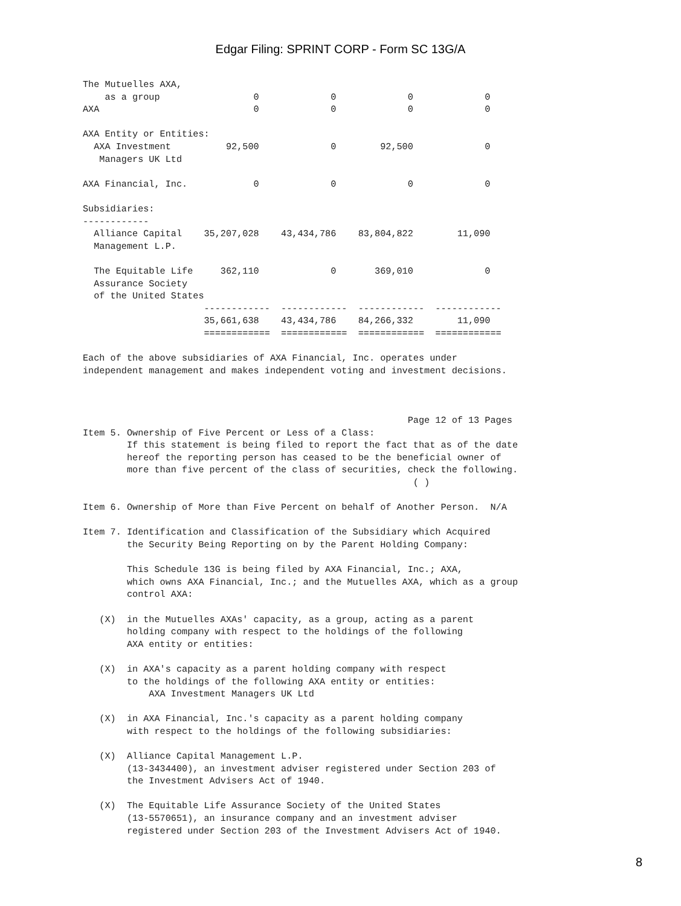Edgar Filing: SPRINT CORP - Form SC 13G/A
The Mutuelles AXA,
    as a group                 0             0             0             0
AXA                            0             0             0             0

AXA Entity or Entities:
  AXA Investment          92,500             0        92,500             0
   Managers UK Ltd

AXA Financial, Inc.            0             0             0             0

Subsidiaries:
------------
  Alliance Capital    35,207,028    43,434,786    83,804,822        11,090
  Management L.P.

  The Equitable Life     362,110             0       369,010             0
  Assurance Society
  of the United States
                      ------------  ------------  ------------  ------------
                      35,661,638    43,434,786    84,266,332        11,090
                      ============  ============  ============  ============

Each of the above subsidiaries of AXA Financial, Inc. operates under
independent management and makes independent voting and investment decisions.



                                                           Page 12 of 13 Pages
Item 5. Ownership of Five Percent or Less of a Class:
        If this statement is being filed to report the fact that as of the date
        hereof the reporting person has ceased to be the beneficial owner of
        more than five percent of the class of securities, check the following.
                                                            ( )

Item 6. Ownership of More than Five Percent on behalf of Another Person.  N/A

Item 7. Identification and Classification of the Subsidiary which Acquired
        the Security Being Reporting on by the Parent Holding Company:

        This Schedule 13G is being filed by AXA Financial, Inc.; AXA,
        which owns AXA Financial, Inc.; and the Mutuelles AXA, which as a group
        control AXA:

   (X)  in the Mutuelles AXAs' capacity, as a group, acting as a parent
        holding company with respect to the holdings of the following
        AXA entity or entities:

   (X)  in AXA's capacity as a parent holding company with respect
        to the holdings of the following AXA entity or entities:
            AXA Investment Managers UK Ltd

   (X)  in AXA Financial, Inc.'s capacity as a parent holding company
        with respect to the holdings of the following subsidiaries:

   (X)  Alliance Capital Management L.P.
        (13-3434400), an investment adviser registered under Section 203 of
        the Investment Advisers Act of 1940.

   (X)  The Equitable Life Assurance Society of the United States
        (13-5570651), an insurance company and an investment adviser
        registered under Section 203 of the Investment Advisers Act of 1940.
8